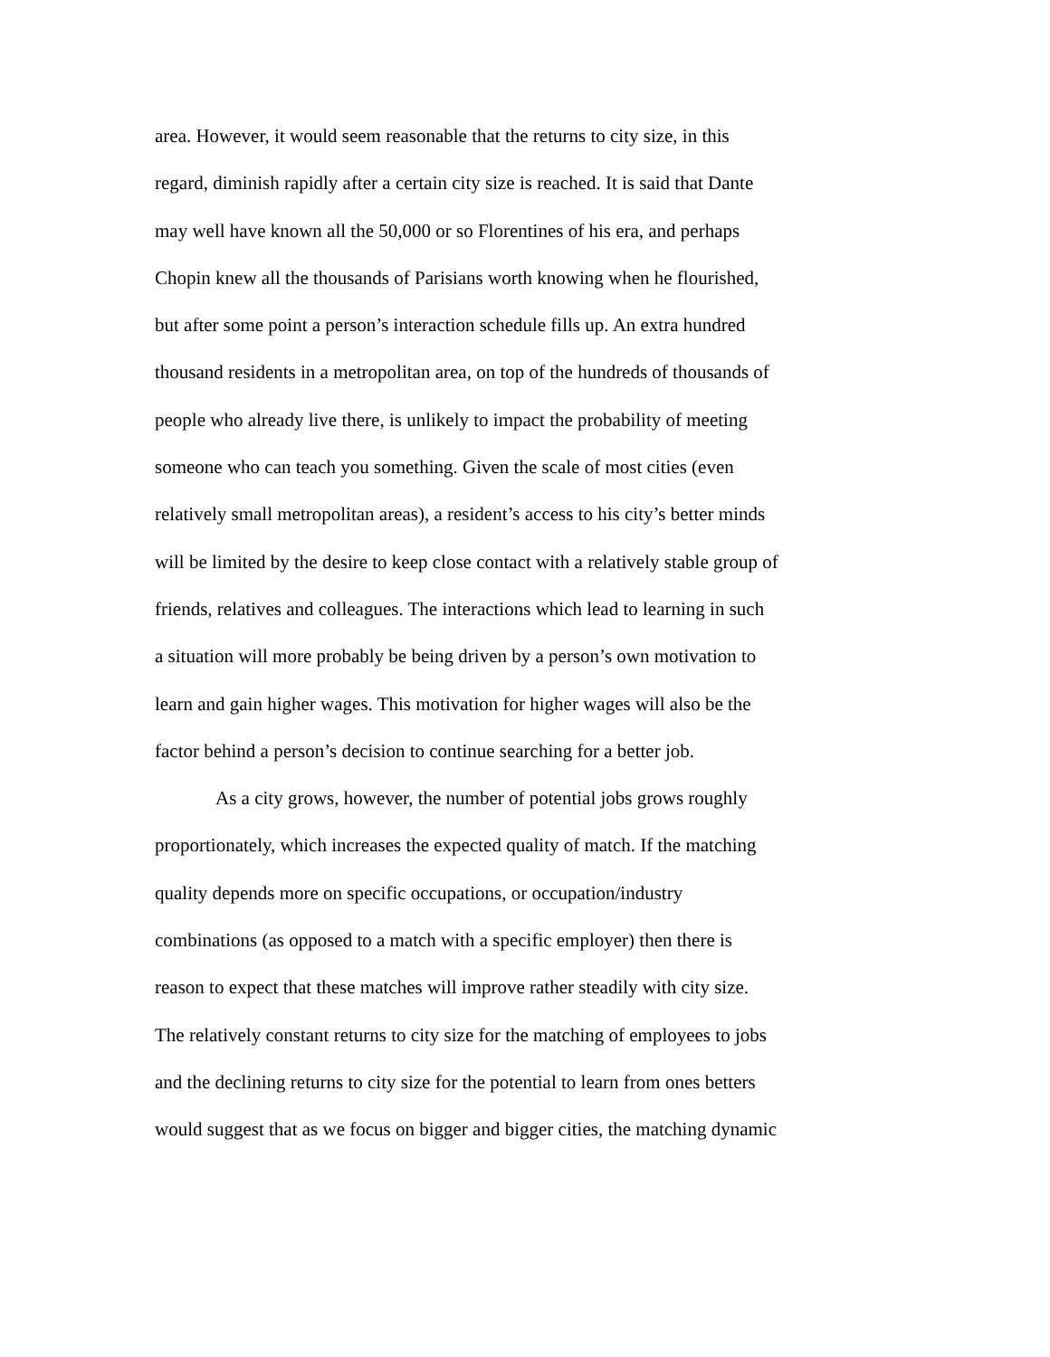area. However, it would seem reasonable that the returns to city size, in this
regard, diminish rapidly after a certain city size is reached. It is said that Dante
may well have known all the 50,000 or so Florentines of his era, and perhaps
Chopin knew all the thousands of Parisians worth knowing when he flourished,
but after some point a person’s interaction schedule fills up. An extra hundred
thousand residents in a metropolitan area, on top of the hundreds of thousands of
people who already live there, is unlikely to impact the probability of meeting
someone who can teach you something. Given the scale of most cities (even
relatively small metropolitan areas), a resident’s access to his city’s better minds
will be limited by the desire to keep close contact with a relatively stable group of
friends, relatives and colleagues. The interactions which lead to learning in such
a situation will more probably be being driven by a person’s own motivation to
learn and gain higher wages. This motivation for higher wages will also be the
factor behind a person’s decision to continue searching for a better job.
As a city grows, however, the number of potential jobs grows roughly
proportionately, which increases the expected quality of match. If the matching
quality depends more on specific occupations, or occupation/industry
combinations (as opposed to a match with a specific employer) then there is
reason to expect that these matches will improve rather steadily with city size.
The relatively constant returns to city size for the matching of employees to jobs
and the declining returns to city size for the potential to learn from ones betters
would suggest that as we focus on bigger and bigger cities, the matching dynamic